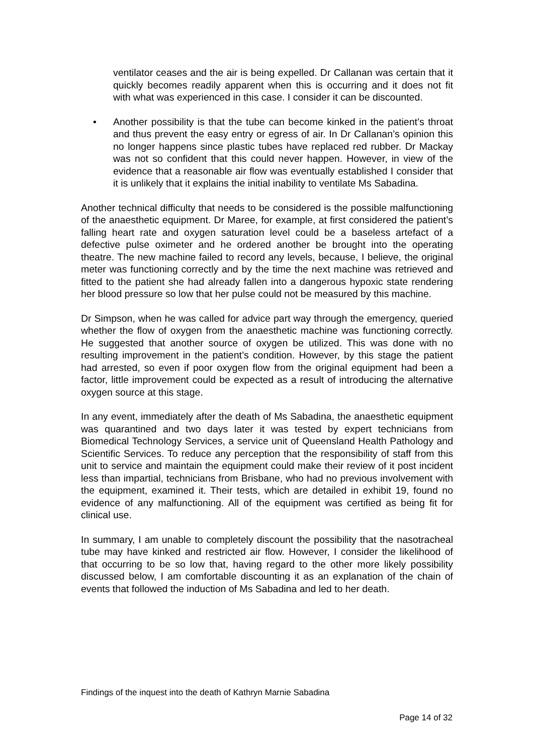ventilator ceases and the air is being expelled. Dr Callanan was certain that it quickly becomes readily apparent when this is occurring and it does not fit with what was experienced in this case. I consider it can be discounted.
• Another possibility is that the tube can become kinked in the patient’s throat and thus prevent the easy entry or egress of air. In Dr Callanan’s opinion this no longer happens since plastic tubes have replaced red rubber. Dr Mackay was not so confident that this could never happen. However, in view of the evidence that a reasonable air flow was eventually established I consider that it is unlikely that it explains the initial inability to ventilate Ms Sabadina.
Another technical difficulty that needs to be considered is the possible malfunctioning of the anaesthetic equipment. Dr Maree, for example, at first considered the patient’s falling heart rate and oxygen saturation level could be a baseless artefact of a defective pulse oximeter and he ordered another be brought into the operating theatre. The new machine failed to record any levels, because, I believe, the original meter was functioning correctly and by the time the next machine was retrieved and fitted to the patient she had already fallen into a dangerous hypoxic state rendering her blood pressure so low that her pulse could not be measured by this machine.
Dr Simpson, when he was called for advice part way through the emergency, queried whether the flow of oxygen from the anaesthetic machine was functioning correctly. He suggested that another source of oxygen be utilized. This was done with no resulting improvement in the patient’s condition. However, by this stage the patient had arrested, so even if poor oxygen flow from the original equipment had been a factor, little improvement could be expected as a result of introducing the alternative oxygen source at this stage.
In any event, immediately after the death of Ms Sabadina, the anaesthetic equipment was quarantined and two days later it was tested by expert technicians from Biomedical Technology Services, a service unit of Queensland Health Pathology and Scientific Services. To reduce any perception that the responsibility of staff from this unit to service and maintain the equipment could make their review of it post incident less than impartial, technicians from Brisbane, who had no previous involvement with the equipment, examined it. Their tests, which are detailed in exhibit 19, found no evidence of any malfunctioning. All of the equipment was certified as being fit for clinical use.
In summary, I am unable to completely discount the possibility that the nasotracheal tube may have kinked and restricted air flow. However, I consider the likelihood of that occurring to be so low that, having regard to the other more likely possibility discussed below, I am comfortable discounting it as an explanation of the chain of events that followed the induction of Ms Sabadina and led to her death.
Findings of the inquest into the death of Kathryn Marnie Sabadina
Page 14 of 32